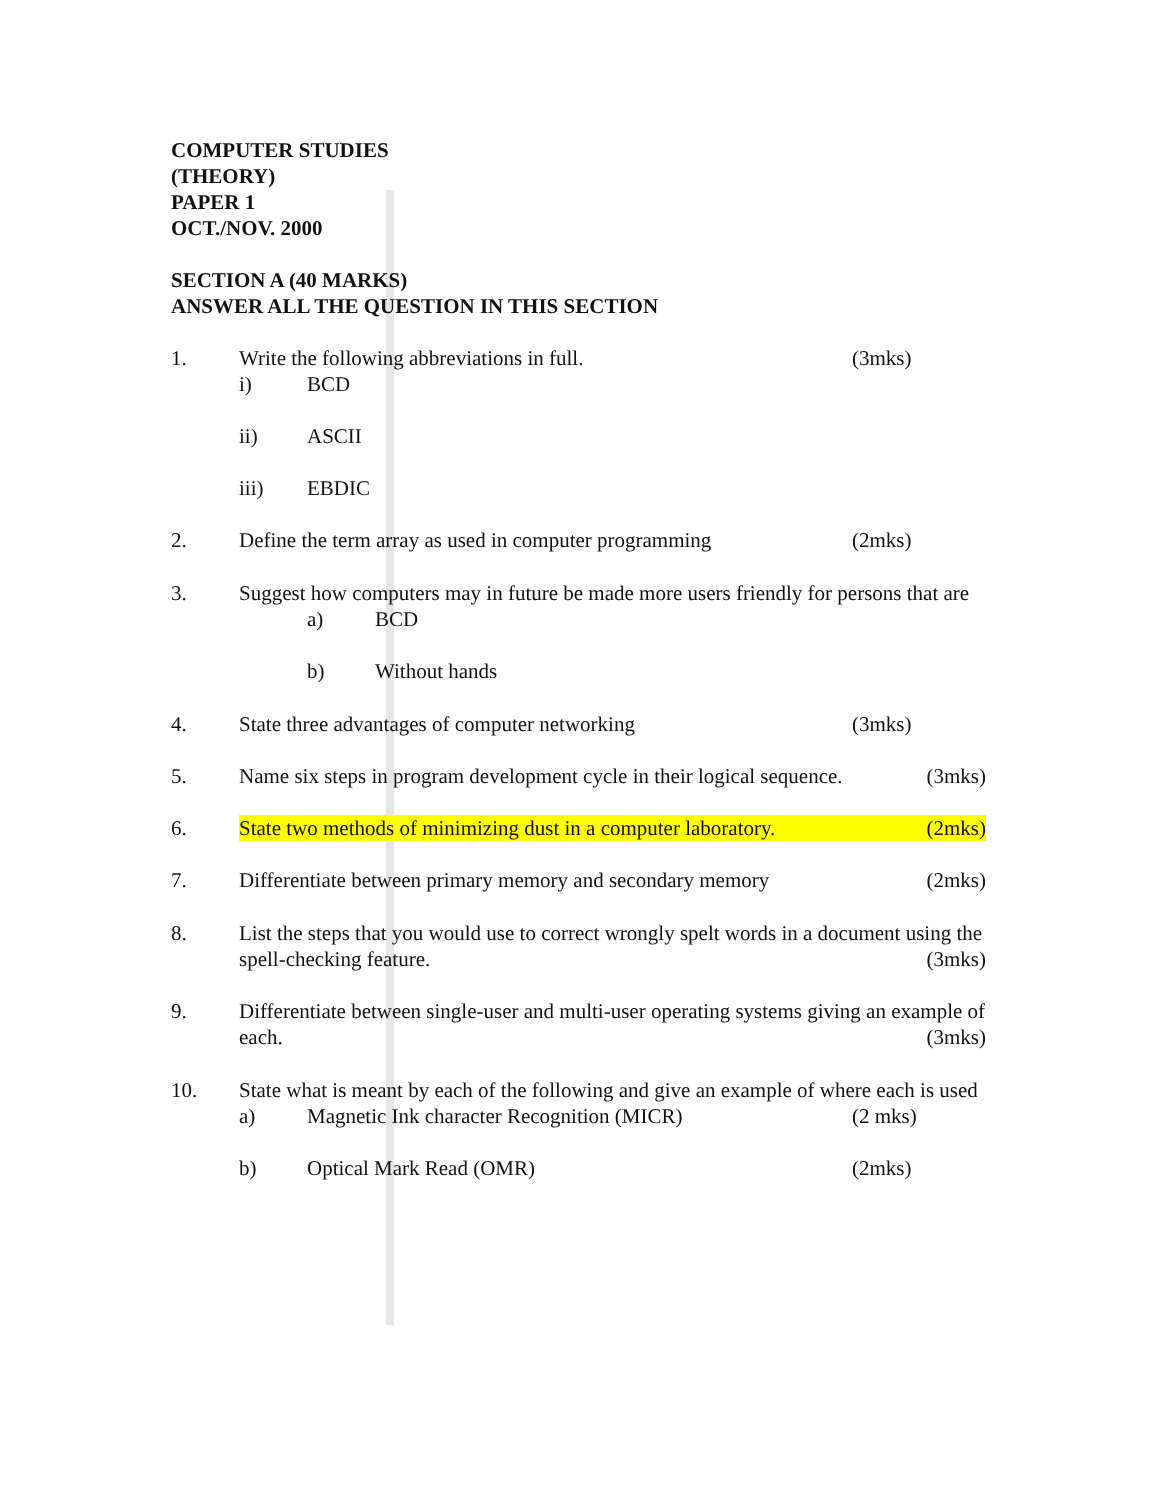COMPUTER STUDIES
(THEORY)
PAPER 1
OCT./NOV. 2000
SECTION A (40 MARKS)
ANSWER ALL THE QUESTION IN THIS SECTION
1. Write the following abbreviations in full. (3mks)
i) BCD
ii) ASCII
iii) EBDIC
2. Define the term array as used in computer programming (2mks)
3. Suggest how computers may in future be made more users friendly for persons that are
a) BCD
b) Without hands
4. State three advantages of computer networking (3mks)
5. Name six steps in program development cycle in their logical sequence. (3mks)
6. State two methods of minimizing dust in a computer laboratory. (2mks)
7. Differentiate between primary memory and secondary memory (2mks)
8. List the steps that you would use to correct wrongly spelt words in a document using the spell-checking feature. (3mks)
9. Differentiate between single-user and multi-user operating systems giving an example of each. (3mks)
10. State what is meant by each of the following and give an example of where each is used
a) Magnetic Ink character Recognition (MICR) (2 mks)
b) Optical Mark Read (OMR) (2mks)